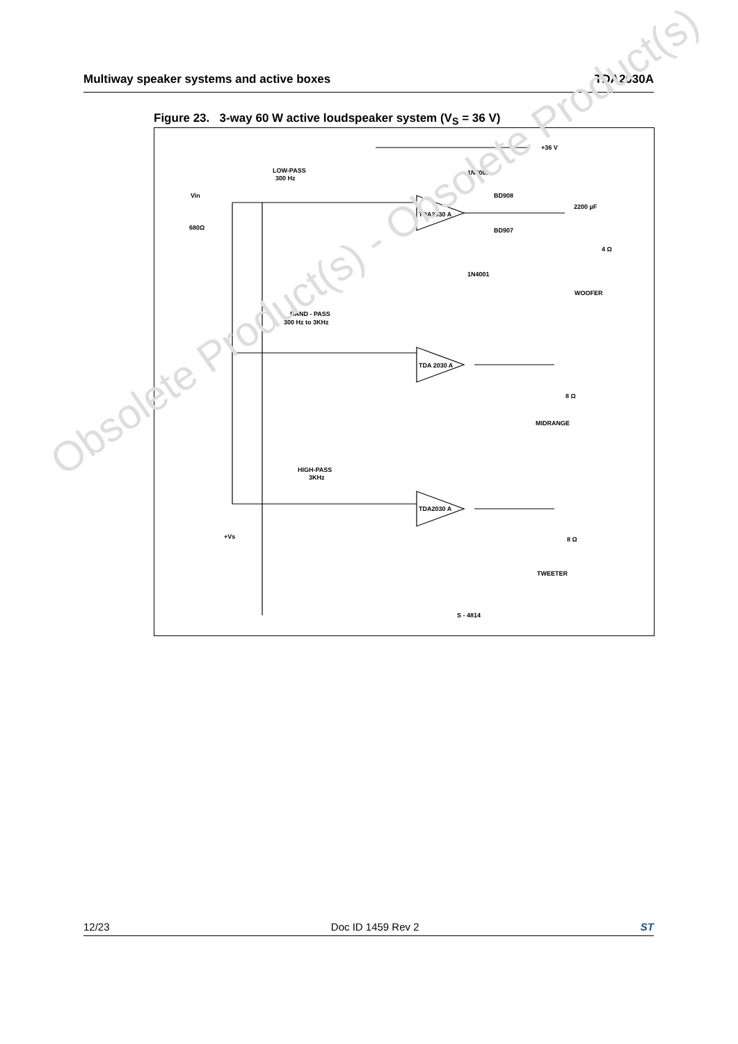Multiway speaker systems and active boxes TDA2030A
Figure 23. 3-way 60 W active loudspeaker system (V<sub>S</sub> = 36 V)
LOW-PASS
300 Hz
BAND - PASS
300 Hz to 3KHz
HIGH-PASS
3KHz
TDA2030 A
TDA 2030 A
TDA2030 A
+36 V
Vin
680Ω
WOOFER
MIDRANGE
TWEETER
BD908
BD907
1N4001
1N4001
2200 µF
4 Ω
8 Ω
8 Ω
+Vs
S - 4814
Obsolete Product(s) - Obsolete Product(s)
12/23 Doc ID 1459 Rev 2 ST